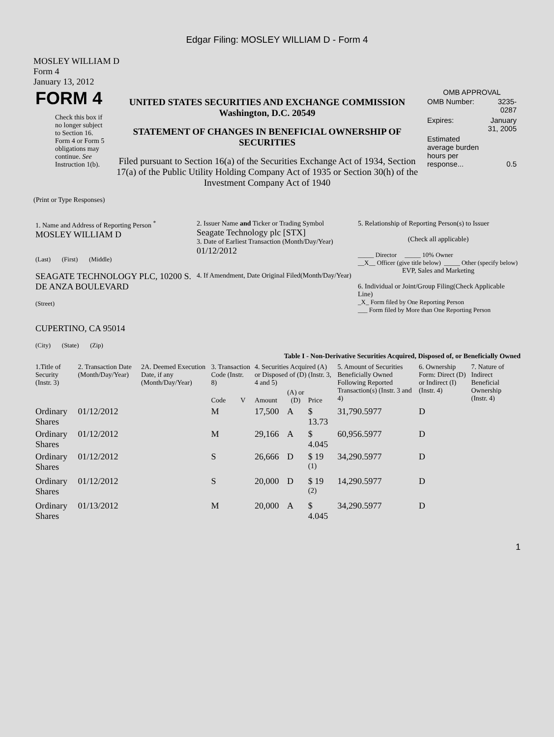Edgar Filing: MOSLEY WILLIAM D - Form 4
MOSLEY WILLIAM D
Form 4
January 13, 2012
| FORM 4 Check this box if no longer subject to Section 16. Form 4 or Form 5 obligations may continue. See Instruction 1(b). | UNITED STATES SECURITIES AND EXCHANGE COMMISSION Washington, D.C. 20549 STATEMENT OF CHANGES IN BENEFICIAL OWNERSHIP OF SECURITIES Filed pursuant to Section 16(a) of the Securities Exchange Act of 1934, Section 17(a) of the Public Utility Holding Company Act of 1935 or Section 30(h) of the Investment Company Act of 1940 | OMB APPROVAL / OMB Number: / 3235-0287 / / Expires: / January 31, 2005 / / Estimated average burden hours per response... / 0.5 / |
(Print or Type Responses)
| 1. Name and Address of Reporting Person <sup>*</sup> MOSLEY WILLIAM D (Last) (First) (Middle) SEAGATE TECHNOLOGY PLC, 10200 S. DE ANZA BOULEVARD (Street) CUPERTINO, CA 95014 (City) (State) (Zip) | 2. Issuer Name and Ticker or Trading Symbol Seagate Technology plc [STX] 3. Date of Earliest Transaction (Month/Day/Year) 01/12/2012 4. If Amendment, Date Original Filed(Month/Day/Year) | 5. Relationship of Reporting Person(s) to Issuer (Check all applicable) _____ Director _____ 10% Owner __X__ Officer (give title below) _____ Other (specify below) EVP, Sales and Marketing 6. Individual or Joint/Group Filing(Check Applicable Line) _X_ Form filed by One Reporting Person ___ Form filed by More than One Reporting Person |
Table I - Non-Derivative Securities Acquired, Disposed of, or Beneficially Owned
| 1.Title of Security (Instr. 3) | 2. Transaction Date (Month/Day/Year) | 2A. Deemed Execution Date, if any (Month/Day/Year) | 3. Transaction Code (Instr. 8) | | 4. Securities Acquired (A) or Disposed of (D) (Instr. 3, 4 and 5) | | | 5. Amount of Securities Beneficially Owned Following Reported Transaction(s) (Instr. 3 and 4) | 6. Ownership Form: Direct (D) or Indirect (I) (Instr. 4) | 7. Nature of Indirect Beneficial Ownership (Instr. 4) |
| --- | --- | --- | --- | --- | --- | --- | --- | --- | --- | --- |
| | | | Code | V | Amount | (A) or (D) | Price | | | |
| Ordinary Shares | 01/12/2012 | | M | | 17,500 | A | $ 13.73 | 31,790.5977 | D | |
| Ordinary Shares | 01/12/2012 | | M | | 29,166 | A | $ 4.045 | 60,956.5977 | D | |
| Ordinary Shares | 01/12/2012 | | S | | 26,666 | D | $ 19 <sup>(1)</sup> | 34,290.5977 | D | |
| Ordinary Shares | 01/12/2012 | | S | | 20,000 | D | $ 19 <sup>(2)</sup> | 14,290.5977 | D | |
| Ordinary Shares | 01/13/2012 | | M | | 20,000 | A | $ 4.045 | 34,290.5977 | D | |
1